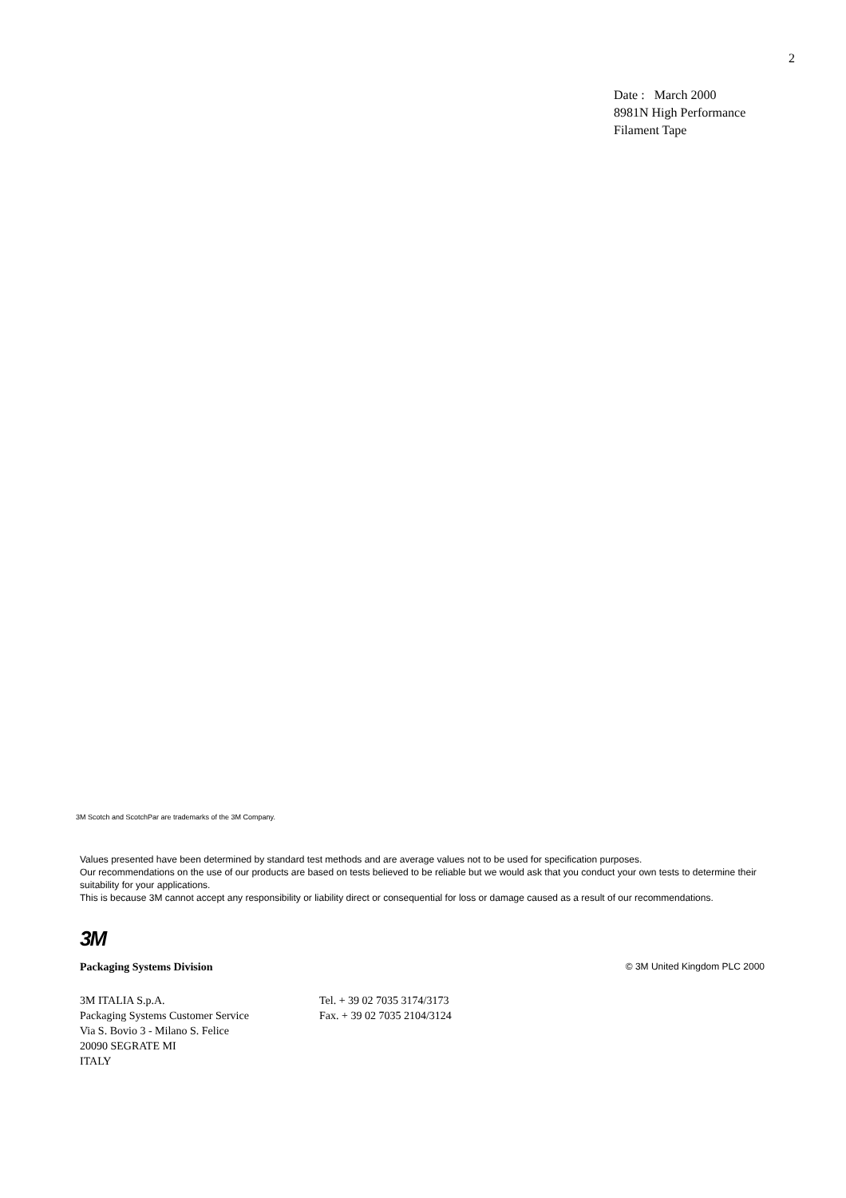2
Date : March 2000
8981N High Performance
Filament Tape
3M Scotch and ScotchPar are trademarks of the 3M Company.
Values presented have been determined by standard test methods and are average values not to be used for specification purposes.
Our recommendations on the use of our products are based on tests believed to be reliable but we would ask that you conduct your own tests to determine their suitability for your applications.
This is because 3M cannot accept any responsibility or liability direct or consequential for loss or damage caused as a result of our recommendations.
3M
Packaging Systems Division © 3M United Kingdom PLC 2000
3M ITALIA S.p.A.
Packaging Systems Customer Service
Via S. Bovio 3 - Milano S. Felice
20090 SEGRATE MI
ITALY
Tel. + 39 02 7035 3174/3173
Fax. + 39 02 7035 2104/3124